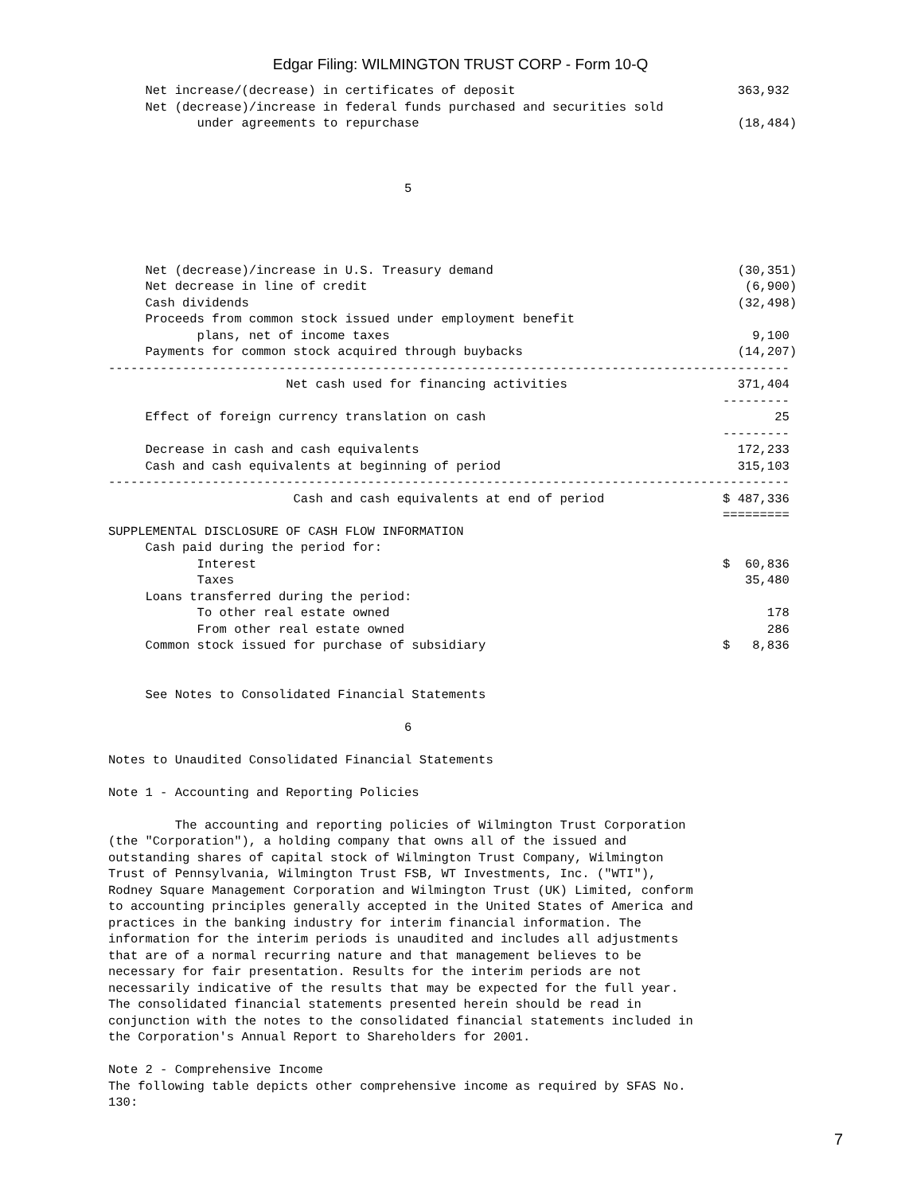Edgar Filing: WILMINGTON TRUST CORP - Form 10-Q
     Net increase/(decrease) in certificates of deposit                              363,932
     Net (decrease)/increase in federal funds purchased and securities sold
            under agreements to repurchase                                           (18,484)



                                        5




     Net (decrease)/increase in U.S. Treasury demand                                 (30,351)
     Net decrease in line of credit                                                   (6,900)
     Cash dividends                                                                  (32,498)
     Proceeds from common stock issued under employment benefit
            plans, net of income taxes                                                 9,100
     Payments for common stock acquired through buybacks                             (14,207)
--------------------------------------------------------------------------------------------
                        Net cash used for financing activities                       371,404
                                                                                   ---------
     Effect of foreign currency translation on cash                                       25
                                                                                   ---------
     Decrease in cash and cash equivalents                                           172,233
     Cash and cash equivalents at beginning of period                                315,103
--------------------------------------------------------------------------------------------
                         Cash and cash equivalents at end of period                $ 487,336
                                                                                   =========
SUPPLEMENTAL DISCLOSURE OF CASH FLOW INFORMATION
     Cash paid during the period for:
            Interest                                                               $  60,836
            Taxes                                                                     35,480
     Loans transferred during the period:
            To other real estate owned                                                   178
            From other real estate owned                                                 286
     Common stock issued for purchase of subsidiary                                $   8,836


     See Notes to Consolidated Financial Statements

                                        6

Notes to Unaudited Consolidated Financial Statements

Note 1 - Accounting and Reporting Policies

         The accounting and reporting policies of Wilmington Trust Corporation
(the "Corporation"), a holding company that owns all of the issued and
outstanding shares of capital stock of Wilmington Trust Company, Wilmington
Trust of Pennsylvania, Wilmington Trust FSB, WT Investments, Inc. ("WTI"),
Rodney Square Management Corporation and Wilmington Trust (UK) Limited, conform
to accounting principles generally accepted in the United States of America and
practices in the banking industry for interim financial information. The
information for the interim periods is unaudited and includes all adjustments
that are of a normal recurring nature and that management believes to be
necessary for fair presentation. Results for the interim periods are not
necessarily indicative of the results that may be expected for the full year.
The consolidated financial statements presented herein should be read in
conjunction with the notes to the consolidated financial statements included in
the Corporation's Annual Report to Shareholders for 2001.

Note 2 - Comprehensive Income
The following table depicts other comprehensive income as required by SFAS No.
130:
7